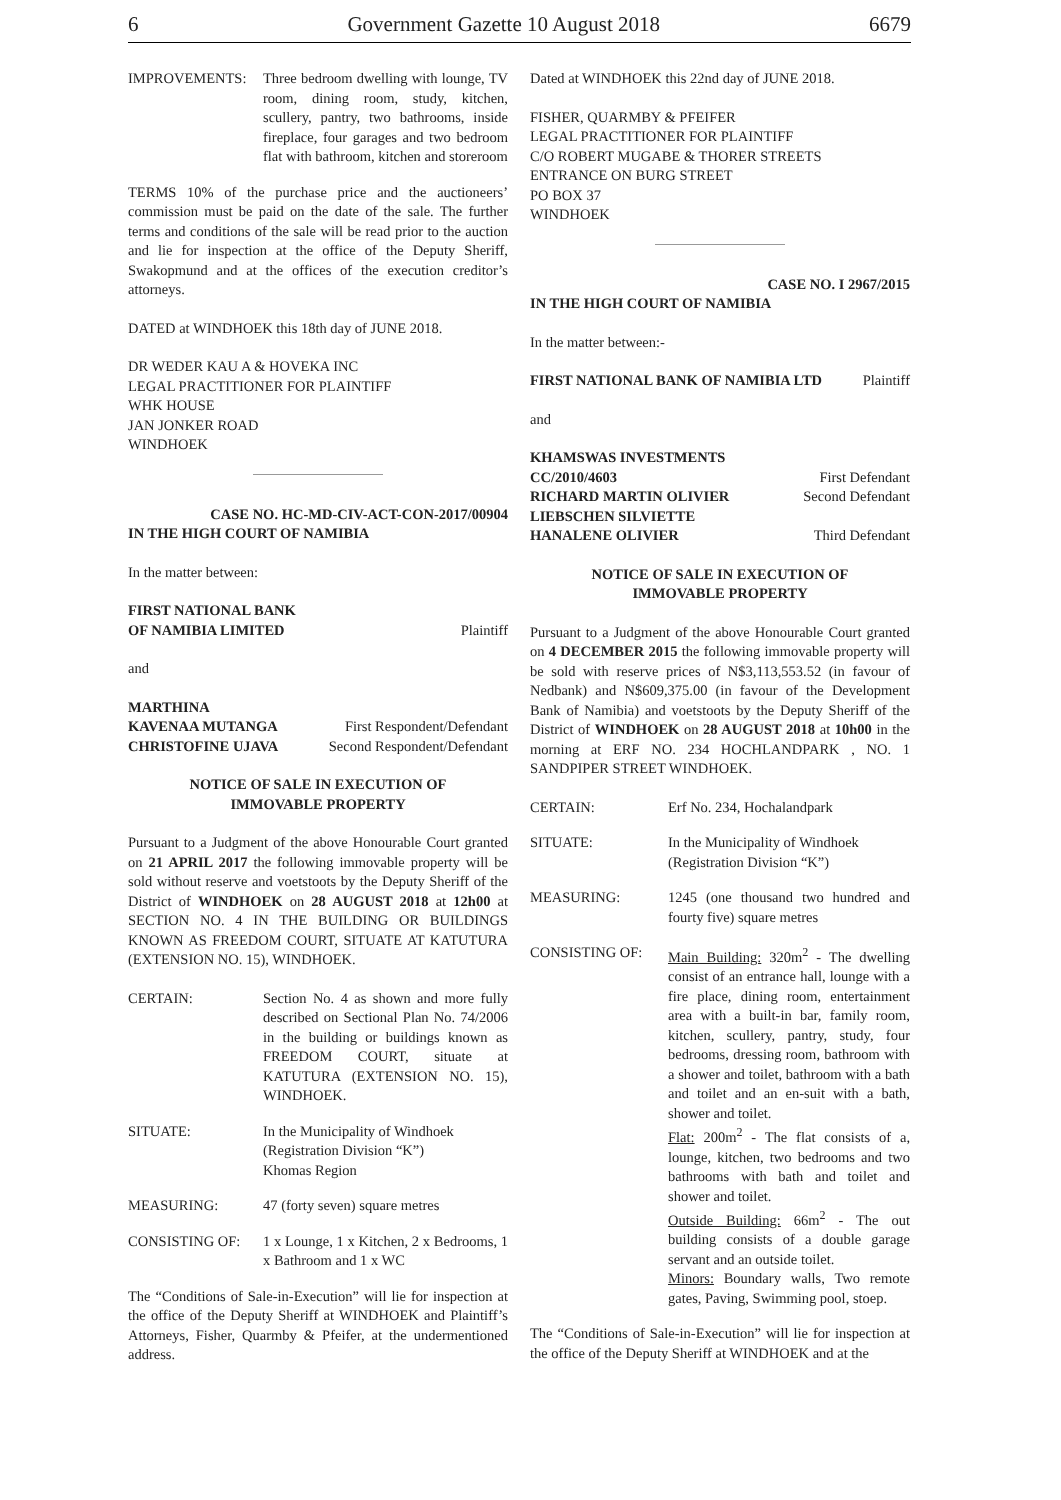6 Government Gazette 10 August 2018 6679
| IMPROVEMENTS: | Three bedroom dwelling with lounge, TV room, dining room, study, kitchen, scullery, pantry, two bathrooms, inside fireplace, four garages and two bedroom flat with bathroom, kitchen and storeroom |
TERMS 10% of the purchase price and the auctioneers’ commission must be paid on the date of the sale. The further terms and conditions of the sale will be read prior to the auction and lie for inspection at the office of the Deputy Sheriff, Swakopmund and at the offices of the execution creditor’s attorneys.
DATED at WINDHOEK this 18th day of JUNE 2018.
DR WEDER KAU A & HOVEKA INC
LEGAL PRACTITIONER FOR PLAINTIFF
WHK HOUSE
JAN JONKER ROAD
WINDHOEK
CASE NO. HC-MD-CIV-ACT-CON-2017/00904
IN THE HIGH COURT OF NAMIBIA
In the matter between:
| FIRST NATIONAL BANK OF NAMIBIA LIMITED | Plaintiff |
and
| MARTHINA | |
| KAVENAA MUTANGA | First Respondent/Defendant |
| CHRISTOFINE UJAVA | Second Respondent/Defendant |
NOTICE OF SALE IN EXECUTION OF
IMMOVABLE PROPERTY
Pursuant to a Judgment of the above Honourable Court granted on 21 APRIL 2017 the following immovable property will be sold without reserve and voetstoots by the Deputy Sheriff of the District of WINDHOEK on 28 AUGUST 2018 at 12h00 at SECTION NO. 4 IN THE BUILDING OR BUILDINGS KNOWN AS FREEDOM COURT, SITUATE AT KATUTURA (EXTENSION NO. 15), WINDHOEK.
| CERTAIN: | Section No. 4 as shown and more fully described on Sectional Plan No. 74/2006 in the building or buildings known as FREEDOM COURT, situate at KATUTURA (EXTENSION NO. 15), WINDHOEK. |
| SITUATE: | In the Municipality of Windhoek (Registration Division “K”) Khomas Region |
| MEASURING: | 47 (forty seven) square metres |
| CONSISTING OF: | 1 x Lounge, 1 x Kitchen, 2 x Bedrooms, 1 x Bathroom and 1 x WC |
The “Conditions of Sale-in-Execution” will lie for inspection at the office of the Deputy Sheriff at WINDHOEK and Plaintiff’s Attorneys, Fisher, Quarmby & Pfeifer, at the undermentioned address.
Dated at WINDHOEK this 22nd day of JUNE 2018.
FISHER, QUARMBY & PFEIFER
LEGAL PRACTITIONER FOR PLAINTIFF
C/O ROBERT MUGABE & THORER STREETS
ENTRANCE ON BURG STREET
PO BOX 37
WINDHOEK
CASE NO. I 2967/2015
IN THE HIGH COURT OF NAMIBIA
In the matter between:-
| FIRST NATIONAL BANK OF NAMIBIA LTD | Plaintiff |
and
| KHAMSWAS INVESTMENTS | |
| CC/2010/4603 | First Defendant |
| RICHARD MARTIN OLIVIER | Second Defendant |
| LIEBSCHEN SILVIETTE | |
| HANALENE OLIVIER | Third Defendant |
NOTICE OF SALE IN EXECUTION OF
IMMOVABLE PROPERTY
Pursuant to a Judgment of the above Honourable Court granted on 4 DECEMBER 2015 the following immovable property will be sold with reserve prices of N$3,113,553.52 (in favour of Nedbank) and N$609,375.00 (in favour of the Development Bank of Namibia) and voetstoots by the Deputy Sheriff of the District of WINDHOEK on 28 AUGUST 2018 at 10h00 in the morning at ERF NO. 234 HOCHLANDPARK , NO. 1 SANDPIPER STREET WINDHOEK.
| CERTAIN: | Erf No. 234, Hochalandpark |
| SITUATE: | In the Municipality of Windhoek (Registration Division “K”) |
| MEASURING: | 1245 (one thousand two hundred and fourty five) square metres |
| CONSISTING OF: | Main Building: 320m<sup>2</sup> - The dwelling consist of an entrance hall, lounge with a fire place, dining room, entertainment area with a built-in bar, family room, kitchen, scullery, pantry, study, four bedrooms, dressing room, bathroom with a shower and toilet, bathroom with a bath and toilet and an en-suit with a bath, shower and toilet. Flat: 200m<sup>2</sup> - The flat consists of a, lounge, kitchen, two bedrooms and two bathrooms with bath and toilet and shower and toilet. Outside Building: 66m<sup>2</sup> - The out building consists of a double garage servant and an outside toilet. Minors: Boundary walls, Two remote gates, Paving, Swimming pool, stoep. |
The “Conditions of Sale-in-Execution” will lie for inspection at the office of the Deputy Sheriff at WINDHOEK and at the